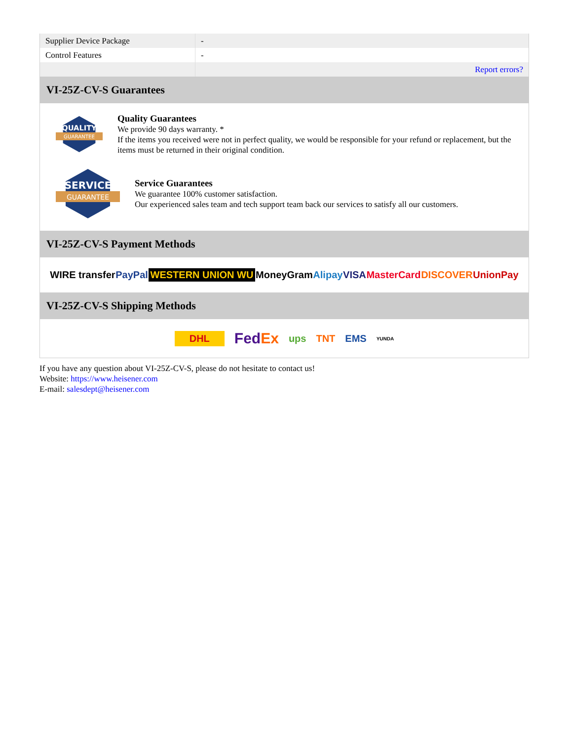| Supplier Device Package | - |
| Control Features | - |
| | Report errors? |
VI-25Z-CV-S Guarantees
QUALITY
GUARANTEE
Quality Guarantees
We provide 90 days warranty. *
If the items you received were not in perfect quality, we would be responsible for your refund or replacement, but the items must be returned in their original condition.
SERVICE
GUARANTEE
Service Guarantees
We guarantee 100% customer satisfaction.
Our experienced sales team and tech support team back our services to satisfy all our customers.
VI-25Z-CV-S Payment Methods
WIRE transfer PayPal WESTERN UNION WU MoneyGram Alipay VISA MasterCard DISCOVER UnionPay
VI-25Z-CV-S Shipping Methods
DHL FedEx ups TNT EMS YUNDA
If you have any question about VI-25Z-CV-S, please do not hesitate to contact us!
Website: https://www.heisener.com
E-mail: salesdept@heisener.com